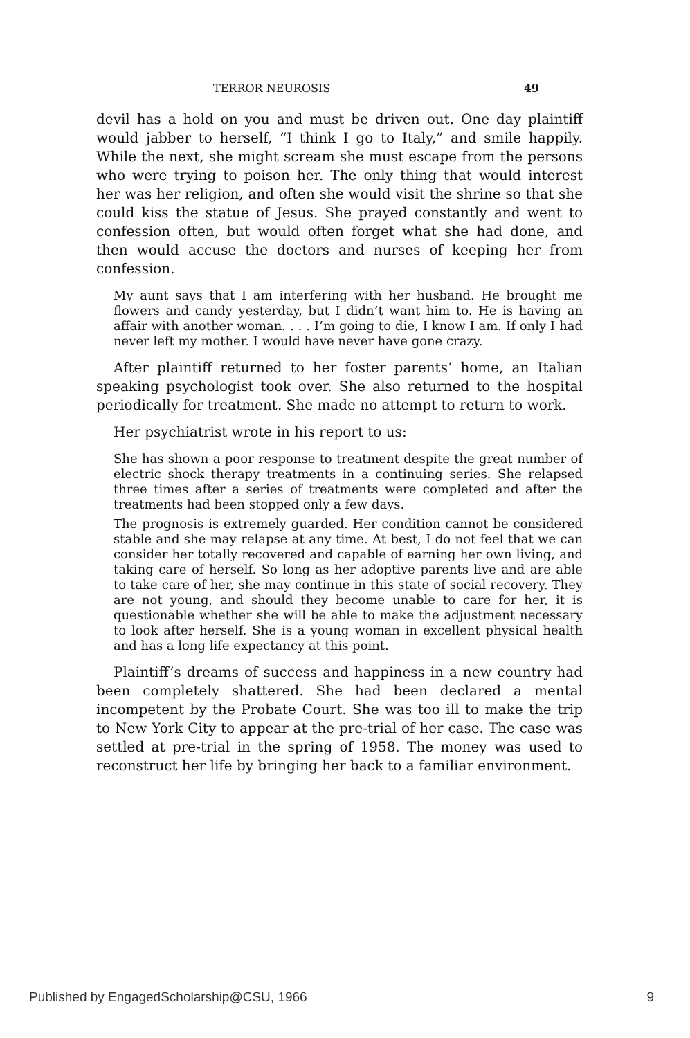TERROR NEUROSIS 49
devil has a hold on you and must be driven out. One day plaintiff would jabber to herself, “I think I go to Italy,” and smile happily. While the next, she might scream she must escape from the persons who were trying to poison her. The only thing that would interest her was her religion, and often she would visit the shrine so that she could kiss the statue of Jesus. She prayed constantly and went to confession often, but would often forget what she had done, and then would accuse the doctors and nurses of keeping her from confession.
My aunt says that I am interfering with her husband. He brought me flowers and candy yesterday, but I didn’t want him to. He is having an affair with another woman. . . . I’m going to die, I know I am. If only I had never left my mother. I would have never have gone crazy.
After plaintiff returned to her foster parents’ home, an Italian speaking psychologist took over. She also returned to the hospital periodically for treatment. She made no attempt to return to work.
Her psychiatrist wrote in his report to us:
She has shown a poor response to treatment despite the great number of electric shock therapy treatments in a continuing series. She relapsed three times after a series of treatments were completed and after the treatments had been stopped only a few days.
The prognosis is extremely guarded. Her condition cannot be considered stable and she may relapse at any time. At best, I do not feel that we can consider her totally recovered and capable of earning her own living, and taking care of herself. So long as her adoptive parents live and are able to take care of her, she may continue in this state of social recovery. They are not young, and should they become unable to care for her, it is questionable whether she will be able to make the adjustment necessary to look after herself. She is a young woman in excellent physical health and has a long life expectancy at this point.
Plaintiff’s dreams of success and happiness in a new country had been completely shattered. She had been declared a mental incompetent by the Probate Court. She was too ill to make the trip to New York City to appear at the pre-trial of her case. The case was settled at pre-trial in the spring of 1958. The money was used to reconstruct her life by bringing her back to a familiar environment.
Published by EngagedScholarship@CSU, 1966 9